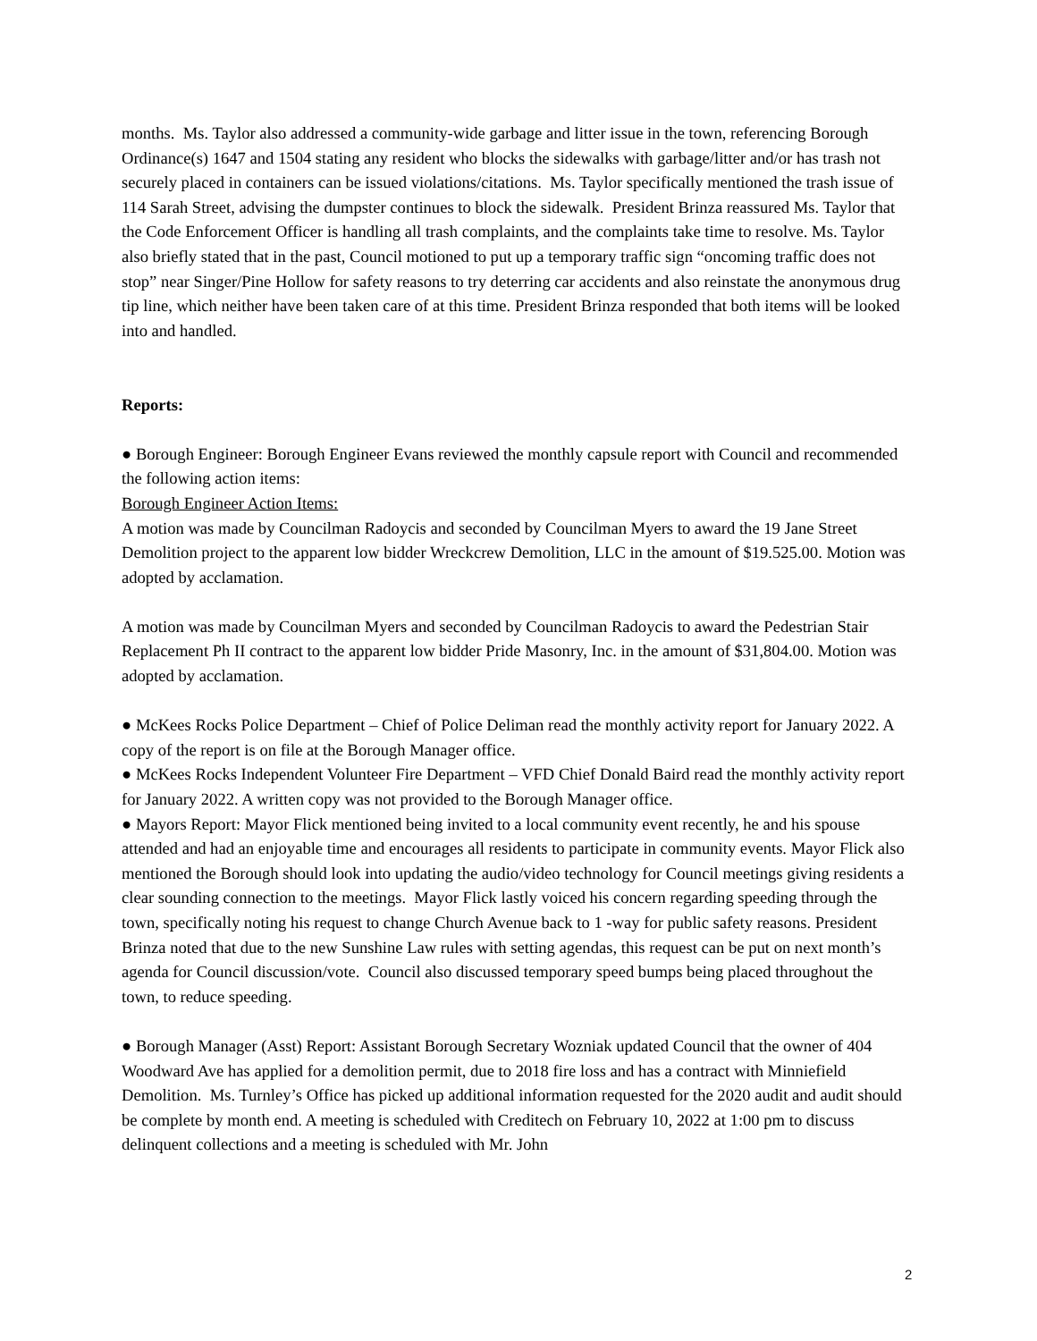months. Ms. Taylor also addressed a community-wide garbage and litter issue in the town, referencing Borough Ordinance(s) 1647 and 1504 stating any resident who blocks the sidewalks with garbage/litter and/or has trash not securely placed in containers can be issued violations/citations. Ms. Taylor specifically mentioned the trash issue of 114 Sarah Street, advising the dumpster continues to block the sidewalk. President Brinza reassured Ms. Taylor that the Code Enforcement Officer is handling all trash complaints, and the complaints take time to resolve. Ms. Taylor also briefly stated that in the past, Council motioned to put up a temporary traffic sign “oncoming traffic does not stop” near Singer/Pine Hollow for safety reasons to try deterring car accidents and also reinstate the anonymous drug tip line, which neither have been taken care of at this time. President Brinza responded that both items will be looked into and handled.
Reports:
● Borough Engineer: Borough Engineer Evans reviewed the monthly capsule report with Council and recommended the following action items:
Borough Engineer Action Items:
A motion was made by Councilman Radoycis and seconded by Councilman Myers to award the 19 Jane Street Demolition project to the apparent low bidder Wreckcrew Demolition, LLC in the amount of $19.525.00. Motion was adopted by acclamation.
A motion was made by Councilman Myers and seconded by Councilman Radoycis to award the Pedestrian Stair Replacement Ph II contract to the apparent low bidder Pride Masonry, Inc. in the amount of $31,804.00. Motion was adopted by acclamation.
● McKees Rocks Police Department – Chief of Police Deliman read the monthly activity report for January 2022. A copy of the report is on file at the Borough Manager office.
● McKees Rocks Independent Volunteer Fire Department – VFD Chief Donald Baird read the monthly activity report for January 2022. A written copy was not provided to the Borough Manager office.
● Mayors Report: Mayor Flick mentioned being invited to a local community event recently, he and his spouse attended and had an enjoyable time and encourages all residents to participate in community events. Mayor Flick also mentioned the Borough should look into updating the audio/video technology for Council meetings giving residents a clear sounding connection to the meetings. Mayor Flick lastly voiced his concern regarding speeding through the town, specifically noting his request to change Church Avenue back to 1 -way for public safety reasons. President Brinza noted that due to the new Sunshine Law rules with setting agendas, this request can be put on next month’s agenda for Council discussion/vote. Council also discussed temporary speed bumps being placed throughout the town, to reduce speeding.
● Borough Manager (Asst) Report: Assistant Borough Secretary Wozniak updated Council that the owner of 404 Woodward Ave has applied for a demolition permit, due to 2018 fire loss and has a contract with Minniefield Demolition. Ms. Turnley’s Office has picked up additional information requested for the 2020 audit and audit should be complete by month end. A meeting is scheduled with Creditech on February 10, 2022 at 1:00 pm to discuss delinquent collections and a meeting is scheduled with Mr. John
2